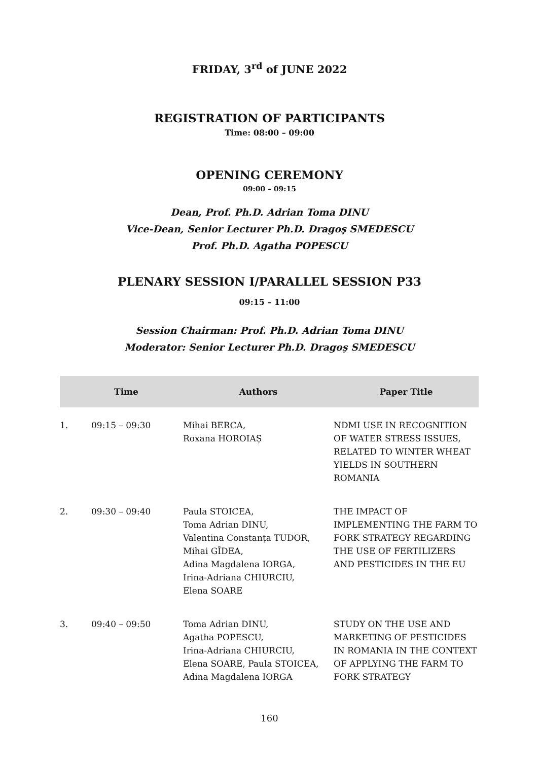FRIDAY, 3<sup>rd</sup> of JUNE 2022
REGISTRATION OF PARTICIPANTS
Time: 08:00 – 09:00
OPENING CEREMONY
09:00 – 09:15
Dean, Prof. Ph.D. Adrian Toma DINU
Vice-Dean, Senior Lecturer Ph.D. Dragoş SMEDESCU
Prof. Ph.D. Agatha POPESCU
PLENARY SESSION I/PARALLEL SESSION P33
09:15 – 11:00
Session Chairman: Prof. Ph.D. Adrian Toma DINU
Moderator: Senior Lecturer Ph.D. Dragoş SMEDESCU
| | Time | Authors | Paper Title |
| --- | --- | --- | --- |
| 1. | 09:15 – 09:30 | Mihai BERCA, Roxana HOROIAȘ | NDMI USE IN RECOGNITION OF WATER STRESS ISSUES, RELATED TO WINTER WHEAT YIELDS IN SOUTHERN ROMANIA |
| 2. | 09:30 – 09:40 | Paula STOICEA, Toma Adrian DINU, Valentina Constanța TUDOR, Mihai GÎDEA, Adina Magdalena IORGA, Irina-Adriana CHIURCIU, Elena SOARE | THE IMPACT OF IMPLEMENTING THE FARM TO FORK STRATEGY REGARDING THE USE OF FERTILIZERS AND PESTICIDES IN THE EU |
| 3. | 09:40 – 09:50 | Toma Adrian DINU, Agatha POPESCU, Irina-Adriana CHIURCIU, Elena SOARE, Paula STOICEA, Adina Magdalena IORGA | STUDY ON THE USE AND MARKETING OF PESTICIDES IN ROMANIA IN THE CONTEXT OF APPLYING THE FARM TO FORK STRATEGY |
160